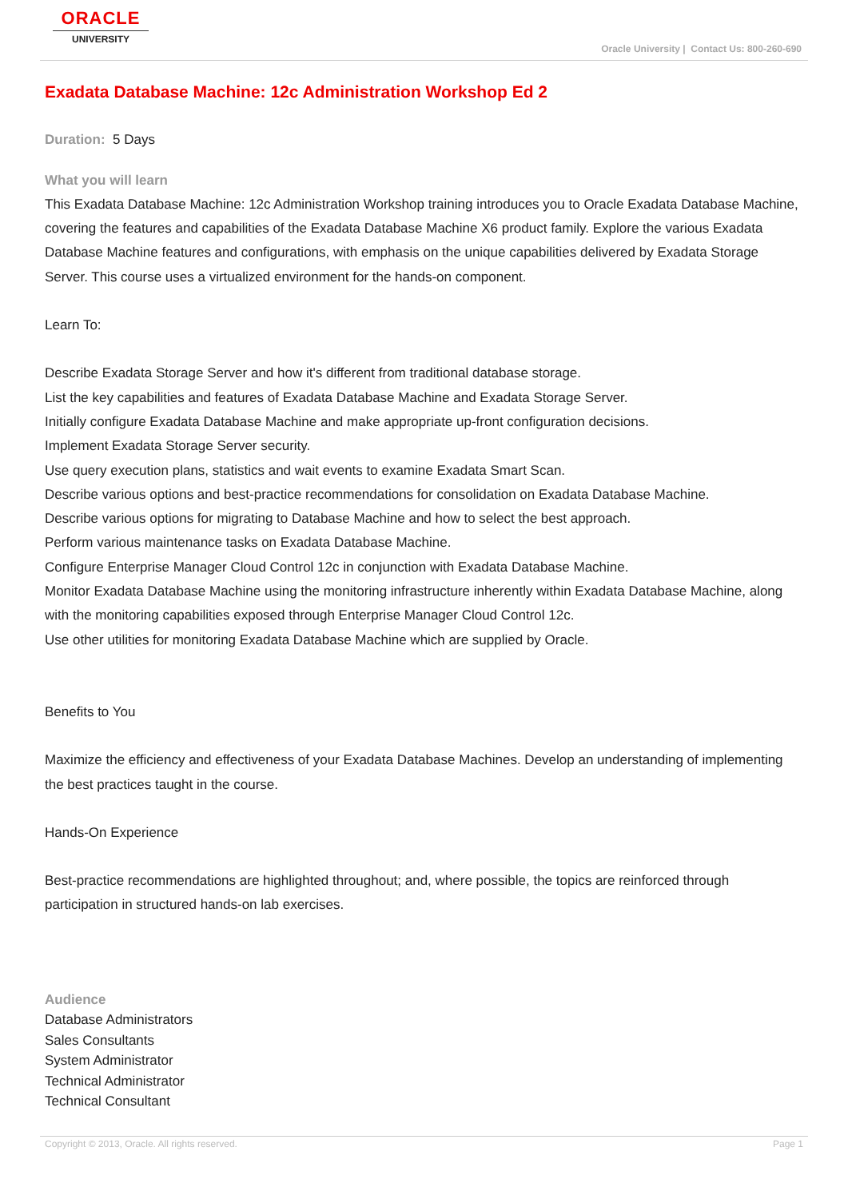ORACLE
UNIVERSITY
Oracle University | Contact Us: 800-260-690
Exadata Database Machine: 12c Administration Workshop Ed 2
Duration: 5 Days
What you will learn
This Exadata Database Machine: 12c Administration Workshop training introduces you to Oracle Exadata Database Machine, covering the features and capabilities of the Exadata Database Machine X6 product family. Explore the various Exadata Database Machine features and configurations, with emphasis on the unique capabilities delivered by Exadata Storage Server. This course uses a virtualized environment for the hands-on component.
Learn To:
Describe Exadata Storage Server and how it's different from traditional database storage.
List the key capabilities and features of Exadata Database Machine and Exadata Storage Server.
Initially configure Exadata Database Machine and make appropriate up-front configuration decisions.
Implement Exadata Storage Server security.
Use query execution plans, statistics and wait events to examine Exadata Smart Scan.
Describe various options and best-practice recommendations for consolidation on Exadata Database Machine.
Describe various options for migrating to Database Machine and how to select the best approach.
Perform various maintenance tasks on Exadata Database Machine.
Configure Enterprise Manager Cloud Control 12c in conjunction with Exadata Database Machine.
Monitor Exadata Database Machine using the monitoring infrastructure inherently within Exadata Database Machine, along with the monitoring capabilities exposed through Enterprise Manager Cloud Control 12c.
Use other utilities for monitoring Exadata Database Machine which are supplied by Oracle.
Benefits to You
Maximize the efficiency and effectiveness of your Exadata Database Machines. Develop an understanding of implementing the best practices taught in the course.
Hands-On Experience
Best-practice recommendations are highlighted throughout; and, where possible, the topics are reinforced through participation in structured hands-on lab exercises.
Audience
Database Administrators
Sales Consultants
System Administrator
Technical Administrator
Technical Consultant
Copyright © 2013, Oracle. All rights reserved. Page 1